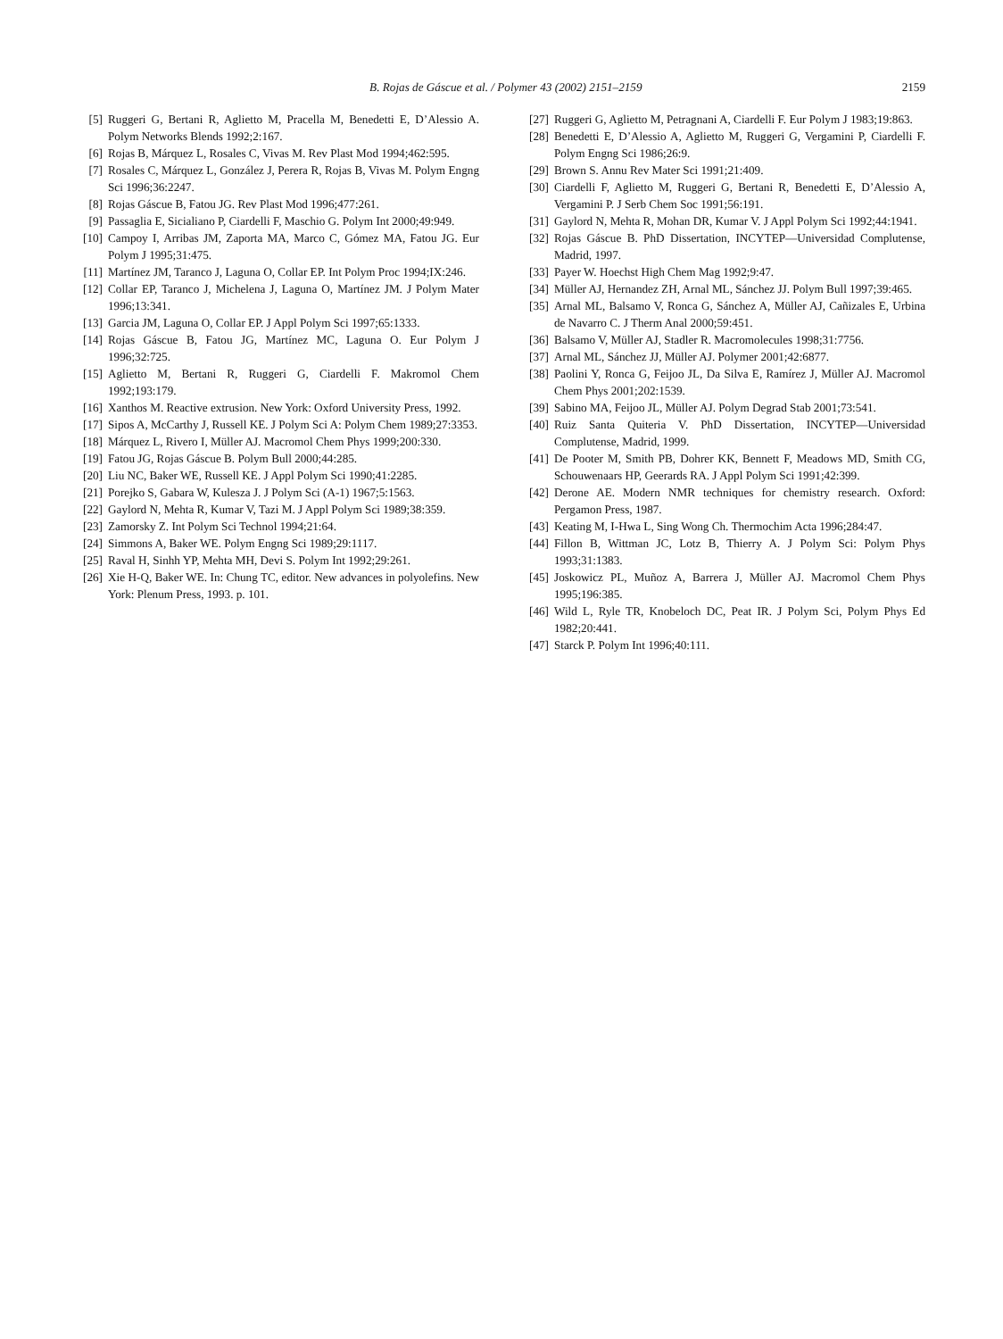B. Rojas de Gáscue et al. / Polymer 43 (2002) 2151–2159
2159
[5] Ruggeri G, Bertani R, Aglietto M, Pracella M, Benedetti E, D’Alessio A. Polym Networks Blends 1992;2:167.
[6] Rojas B, Márquez L, Rosales C, Vivas M. Rev Plast Mod 1994;462:595.
[7] Rosales C, Márquez L, González J, Perera R, Rojas B, Vivas M. Polym Engng Sci 1996;36:2247.
[8] Rojas Gáscue B, Fatou JG. Rev Plast Mod 1996;477:261.
[9] Passaglia E, Sicialiano P, Ciardelli F, Maschio G. Polym Int 2000;49:949.
[10] Campoy I, Arribas JM, Zaporta MA, Marco C, Gómez MA, Fatou JG. Eur Polym J 1995;31:475.
[11] Martínez JM, Taranco J, Laguna O, Collar EP. Int Polym Proc 1994;IX:246.
[12] Collar EP, Taranco J, Michelena J, Laguna O, Martínez JM. J Polym Mater 1996;13:341.
[13] Garcia JM, Laguna O, Collar EP. J Appl Polym Sci 1997;65:1333.
[14] Rojas Gáscue B, Fatou JG, Martínez MC, Laguna O. Eur Polym J 1996;32:725.
[15] Aglietto M, Bertani R, Ruggeri G, Ciardelli F. Makromol Chem 1992;193:179.
[16] Xanthos M. Reactive extrusion. New York: Oxford University Press, 1992.
[17] Sipos A, McCarthy J, Russell KE. J Polym Sci A: Polym Chem 1989;27:3353.
[18] Márquez L, Rivero I, Müller AJ. Macromol Chem Phys 1999;200:330.
[19] Fatou JG, Rojas Gáscue B. Polym Bull 2000;44:285.
[20] Liu NC, Baker WE, Russell KE. J Appl Polym Sci 1990;41:2285.
[21] Porejko S, Gabara W, Kulesza J. J Polym Sci (A-1) 1967;5:1563.
[22] Gaylord N, Mehta R, Kumar V, Tazi M. J Appl Polym Sci 1989;38:359.
[23] Zamorsky Z. Int Polym Sci Technol 1994;21:64.
[24] Simmons A, Baker WE. Polym Engng Sci 1989;29:1117.
[25] Raval H, Sinhh YP, Mehta MH, Devi S. Polym Int 1992;29:261.
[26] Xie H-Q, Baker WE. In: Chung TC, editor. New advances in polyolefins. New York: Plenum Press, 1993. p. 101.
[27] Ruggeri G, Aglietto M, Petragnani A, Ciardelli F. Eur Polym J 1983;19:863.
[28] Benedetti E, D’Alessio A, Aglietto M, Ruggeri G, Vergamini P, Ciardelli F. Polym Engng Sci 1986;26:9.
[29] Brown S. Annu Rev Mater Sci 1991;21:409.
[30] Ciardelli F, Aglietto M, Ruggeri G, Bertani R, Benedetti E, D’Alessio A, Vergamini P. J Serb Chem Soc 1991;56:191.
[31] Gaylord N, Mehta R, Mohan DR, Kumar V. J Appl Polym Sci 1992;44:1941.
[32] Rojas Gáscue B. PhD Dissertation, INCYTEP—Universidad Complutense, Madrid, 1997.
[33] Payer W. Hoechst High Chem Mag 1992;9:47.
[34] Müller AJ, Hernandez ZH, Arnal ML, Sánchez JJ. Polym Bull 1997;39:465.
[35] Arnal ML, Balsamo V, Ronca G, Sánchez A, Müller AJ, Cañizales E, Urbina de Navarro C. J Therm Anal 2000;59:451.
[36] Balsamo V, Müller AJ, Stadler R. Macromolecules 1998;31:7756.
[37] Arnal ML, Sánchez JJ, Müller AJ. Polymer 2001;42:6877.
[38] Paolini Y, Ronca G, Feijoo JL, Da Silva E, Ramírez J, Müller AJ. Macromol Chem Phys 2001;202:1539.
[39] Sabino MA, Feijoo JL, Müller AJ. Polym Degrad Stab 2001;73:541.
[40] Ruiz Santa Quiteria V. PhD Dissertation, INCYTEP—Universidad Complutense, Madrid, 1999.
[41] De Pooter M, Smith PB, Dohrer KK, Bennett F, Meadows MD, Smith CG, Schouwenaars HP, Geerards RA. J Appl Polym Sci 1991;42:399.
[42] Derone AE. Modern NMR techniques for chemistry research. Oxford: Pergamon Press, 1987.
[43] Keating M, I-Hwa L, Sing Wong Ch. Thermochim Acta 1996;284:47.
[44] Fillon B, Wittman JC, Lotz B, Thierry A. J Polym Sci: Polym Phys 1993;31:1383.
[45] Joskowicz PL, Muñoz A, Barrera J, Müller AJ. Macromol Chem Phys 1995;196:385.
[46] Wild L, Ryle TR, Knobeloch DC, Peat IR. J Polym Sci, Polym Phys Ed 1982;20:441.
[47] Starck P. Polym Int 1996;40:111.